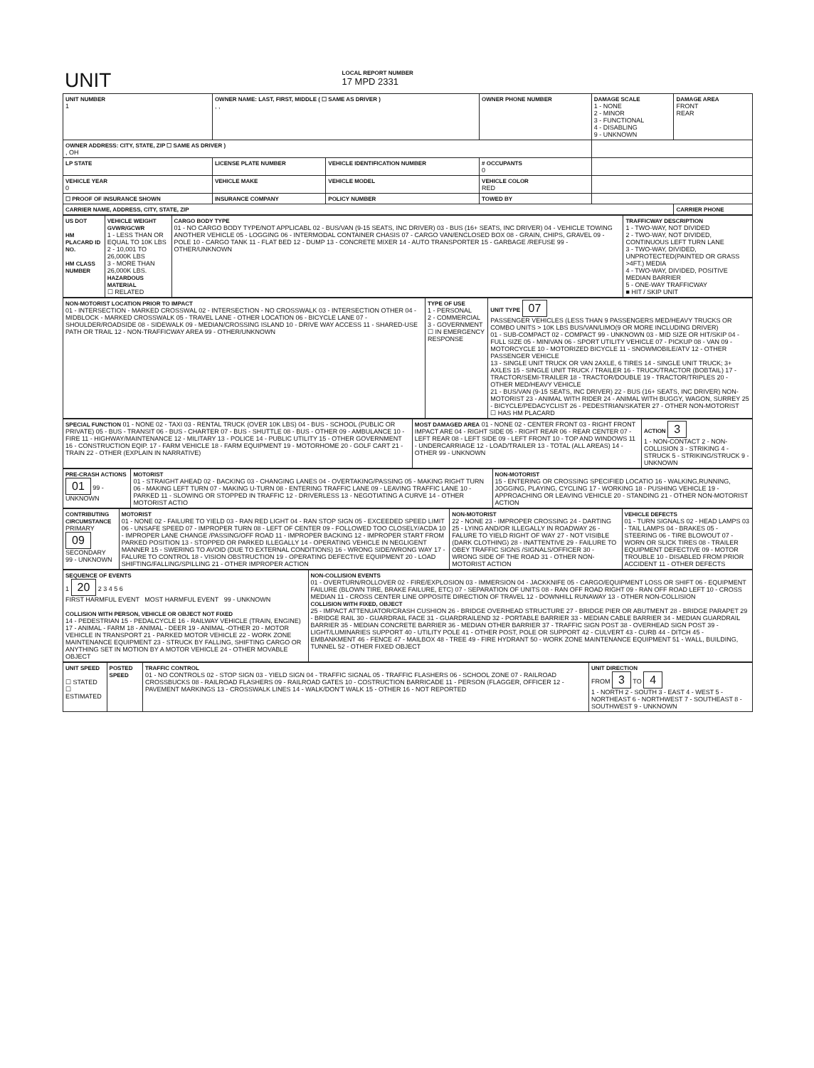| UNIT | LOCAL REPORT NUMBER 17 MPD 2331 |
| UNIT NUMBER 1 | OWNER NAME: LAST, FIRST, MIDDLE ( ☐ SAME AS DRIVER ) , , | | OWNER PHONE NUMBER | DAMAGE SCALE 1 - NONE 2 - MINOR 3 - FUNCTIONAL 4 - DISABLING 9 - UNKNOWN | DAMAGE AREA FRONT REAR |
| OWNER ADDRESS: CITY, STATE, ZIP ☐ SAME AS DRIVER ) , OH | | | | | |
| LP STATE | LICENSE PLATE NUMBER | VEHICLE IDENTIFICATION NUMBER | # OCCUPANTS 0 | | |
| VEHICLE YEAR 0 | VEHICLE MAKE | VEHICLE MODEL | VEHICLE COLOR RED | | |
| ☐ PROOF OF INSURANCE SHOWN | INSURANCE COMPANY | POLICY NUMBER | TOWED BY | | |
| CARRIER NAME, ADDRESS, CITY, STATE, ZIP | | | | | CARRIER PHONE |
| US DOT HM PLACARD ID NO. HM CLASS NUMBER | VEHICLE WEIGHT GVWR/GCWR 1 - LESS THAN OR EQUAL TO 10K LBS 2 - 10,001 TO 26,000K LBS 3 - MORE THAN 26,000K LBS. HAZARDOUS MATERIAL ☐ RELATED | CARGO BODY TYPE 01 - NO CARGO BODY TYPE/NOT APPLICABL 02 - BUS/VAN (9-15 SEATS, INC DRIVER) 03 - BUS (16+ SEATS, INC DRIVER) 04 - VEHICLE TOWING ANOTHER VEHICLE 05 - LOGGING 06 - INTERMODAL CONTAINER CHASIS 07 - CARGO VAN/ENCLOSED BOX 08 - GRAIN, CHIPS, GRAVEL 09 - POLE 10 - CARGO TANK 11 - FLAT BED 12 - DUMP 13 - CONCRETE MIXER 14 - AUTO TRANSPORTER 15 - GARBAGE /REFUSE 99 - OTHER/UNKNOWN | TRAFFICWAY DESCRIPTION 1 - TWO-WAY, NOT DIVIDED 2 - TWO-WAY, NOT DIVIDED, CONTINUOUS LEFT TURN LANE 3 - TWO-WAY, DIVIDED, UNPROTECTED(PAINTED OR GRASS >4FT.) MEDIA 4 - TWO-WAY, DIVIDED, POSITIVE MEDIAN BARRIER 5 - ONE-WAY TRAFFICWAY ■ HIT / SKIP UNIT |
| NON-MOTORIST LOCATION PRIOR TO IMPACT 01 - INTERSECTION - MARKED CROSSWAL 02 - INTERSECTION - NO CROSSWALK 03 - INTERSECTION OTHER 04 - MIDBLOCK - MARKED CROSSWALK 05 - TRAVEL LANE - OTHER LOCATION 06 - BICYCLE LANE 07 - SHOULDER/ROADSIDE 08 - SIDEWALK 09 - MEDIAN/CROSSING ISLAND 10 - DRIVE WAY ACCESS 11 - SHARED-USE PATH OR TRAIL 12 - NON-TRAFFICWAY AREA 99 - OTHER/UNKNOWN | TYPE OF USE 1 - PERSONAL 2 - COMMERCIAL 3 - GOVERNMENT ☐ IN EMERGENCY RESPONSE | UNIT TYPE 07 PASSENGER VEHICLES (LESS THAN 9 PASSENGERS MED/HEAVY TRUCKS OR COMBO UNITS > 10K LBS BUS/VAN/LIMO(9 OR MORE INCLUDING DRIVER) 01 - SUB-COMPACT 02 - COMPACT 99 - UNKNOWN 03 - MID SIZE OR HIT/SKIP 04 - FULL SIZE 05 - MINIVAN 06 - SPORT UTILITY VEHICLE 07 - PICKUP 08 - VAN 09 - MOTORCYCLE 10 - MOTORIZED BICYCLE 11 - SNOWMOBILE/ATV 12 - OTHER PASSENGER VEHICLE 13 - SINGLE UNIT TRUCK OR VAN 2AXLE, 6 TIRES 14 - SINGLE UNIT TRUCK; 3+ AXLES 15 - SINGLE UNIT TRUCK / TRAILER 16 - TRUCK/TRACTOR (BOBTAIL) 17 - TRACTOR/SEMI-TRAILER 18 - TRACTOR/DOUBLE 19 - TRACTOR/TRIPLES 20 - OTHER MED/HEAVY VEHICLE 21 - BUS/VAN (9-15 SEATS, INC DRIVER) 22 - BUS (16+ SEATS, INC DRIVER) NON-MOTORIST 23 - ANIMAL WITH RIDER 24 - ANIMAL WITH BUGGY, WAGON, SURREY 25 - BICYCLE/PEDACYCLIST 26 - PEDESTRIAN/SKATER 27 - OTHER NON-MOTORIST ☐ HAS HM PLACARD |
| SPECIAL FUNCTION 01 - NONE 02 - TAXI 03 - RENTAL TRUCK (OVER 10K LBS) 04 - BUS - SCHOOL (PUBLIC OR PRIVATE) 05 - BUS - TRANSIT 06 - BUS - CHARTER 07 - BUS - SHUTTLE 08 - BUS - OTHER 09 - AMBULANCE 10 - FIRE 11 - HIGHWAY/MAINTENANCE 12 - MILITARY 13 - POLICE 14 - PUBLIC UTILITY 15 - OTHER GOVERNMENT 16 - CONSTRUCTION EQIP. 17 - FARM VEHICLE 18 - FARM EQUIPMENT 19 - MOTORHOME 20 - GOLF CART 21 - TRAIN 22 - OTHER (EXPLAIN IN NARRATIVE) | MOST DAMAGED AREA 01 - NONE 02 - CENTER FRONT 03 - RIGHT FRONT IMPACT ARE 04 - RIGHT SIDE 05 - RIGHT REAR 06 - REAR CENTER 07 - LEFT REAR 08 - LEFT SIDE 09 - LEFT FRONT 10 - TOP AND WINDOWS 11 - UNDERCARRIAGE 12 - LOAD/TRAILER 13 - TOTAL (ALL AREAS) 14 - OTHER 99 - UNKNOWN | ACTION 3 1 - NON-CONTACT 2 - NON-COLLISION 3 - STRIKING 4 - STRUCK 5 - STRIKING/STRUCK 9 - UNKNOWN |
| PRE-CRASH ACTIONS 01 99 - UNKNOWN | MOTORIST 01 - STRAIGHT AHEAD 02 - BACKING 03 - CHANGING LANES 04 - OVERTAKING/PASSING 05 - MAKING RIGHT TURN 06 - MAKING LEFT TURN 07 - MAKING U-TURN 08 - ENTERING TRAFFIC LANE 09 - LEAVING TRAFFIC LANE 10 - PARKED 11 - SLOWING OR STOPPED IN TRAFFIC 12 - DRIVERLESS 13 - NEGOTIATING A CURVE 14 - OTHER MOTORIST ACTIO | NON-MOTORIST 15 - ENTERING OR CROSSING SPECIFIED LOCATIO 16 - WALKING,RUNNING, JOGGING, PLAYING, CYCLING 17 - WORKING 18 - PUSHING VEHICLE 19 - APPROACHING OR LEAVING VEHICLE 20 - STANDING 21 - OTHER NON-MOTORIST ACTION |
| CONTRIBUTING CIRCUMSTANCE PRIMARY 09 SECONDARY 99 - UNKNOWN | MOTORIST 01 - NONE 02 - FAILURE TO YIELD 03 - RAN RED LIGHT 04 - RAN STOP SIGN 05 - EXCEEDED SPEED LIMIT 06 - UNSAFE SPEED 07 - IMPROPER TURN 08 - LEFT OF CENTER 09 - FOLLOWED TOO CLOSELY/ACDA 10 - IMPROPER LANE CHANGE /PASSING/OFF ROAD 11 - IMPROPER BACKING 12 - IMPROPER START FROM PARKED POSITION 13 - STOPPED OR PARKED ILLEGALLY 14 - OPERATING VEHICLE IN NEGLIGENT MANNER 15 - SWERING TO AVOID (DUE TO EXTERNAL CONDITIONS) 16 - WRONG SIDE/WRONG WAY 17 - FALURE TO CONTROL 18 - VISION OBSTRUCTION 19 - OPERATING DEFECTIVE EQUIPMENT 20 - LOAD SHIFTING/FALLING/SPILLING 21 - OTHER IMPROPER ACTION | NON-MOTORIST 22 - NONE 23 - IMPROPER CROSSING 24 - DARTING 25 - LYING AND/OR ILLEGALLY IN ROADWAY 26 - FALURE TO YIELD RIGHT OF WAY 27 - NOT VISIBLE (DARK CLOTHING) 28 - INATTENTIVE 29 - FAILURE TO OBEY TRAFFIC SIGNS /SIGNALS/OFFICER 30 - WRONG SIDE OF THE ROAD 31 - OTHER NON-MOTORIST ACTION | VEHICLE DEFECTS 01 - TURN SIGNALS 02 - HEAD LAMPS 03 - TAIL LAMPS 04 - BRAKES 05 - STEERING 06 - TIRE BLOWOUT 07 - WORN OR SLICK TIRES 08 - TRAILER EQUIPMENT DEFECTIVE 09 - MOTOR TROUBLE 10 - DISABLED FROM PRIOR ACCIDENT 11 - OTHER DEFECTS |
| SEQUENCE OF EVENTS 1 20 2 3 4 5 6 FIRST HARMFUL EVENT MOST HARMFUL EVENT 99 - UNKNOWN COLLISION WITH PERSON, VEHICLE OR OBJECT NOT FIXED 14 - PEDESTRIAN 15 - PEDALCYCLE 16 - RAILWAY VEHICLE (TRAIN, ENGINE) 17 - ANIMAL - FARM 18 - ANIMAL - DEER 19 - ANIMAL -OTHER 20 - MOTOR VEHICLE IN TRANSPORT 21 - PARKED MOTOR VEHICLE 22 - WORK ZONE MAINTENANCE EQUIPMENT 23 - STRUCK BY FALLING, SHIFTING CARGO OR ANYTHING SET IN MOTION BY A MOTOR VEHICLE 24 - OTHER MOVABLE OBJECT | NON-COLLISION EVENTS 01 - OVERTURN/ROLLOVER 02 - FIRE/EXPLOSION 03 - IMMERSION 04 - JACKKNIFE 05 - CARGO/EQUIPMENT LOSS OR SHIFT 06 - EQUIPMENT FAILURE (BLOWN TIRE, BRAKE FAILURE, ETC) 07 - SEPARATION OF UNITS 08 - RAN OFF ROAD RIGHT 09 - RAN OFF ROAD LEFT 10 - CROSS MEDIAN 11 - CROSS CENTER LINE OPPOSITE DIRECTION OF TRAVEL 12 - DOWNHILL RUNAWAY 13 - OTHER NON-COLLISION COLLISION WITH FIXED, OBJECT 25 - IMPACT ATTENUATOR/CRASH CUSHION 26 - BRIDGE OVERHEAD STRUCTURE 27 - BRIDGE PIER OR ABUTMENT 28 - BRIDGE PARAPET 29 - BRIDGE RAIL 30 - GUARDRAIL FACE 31 - GUARDRAILEND 32 - PORTABLE BARRIER 33 - MEDIAN CABLE BARRIER 34 - MEDIAN GUARDRAIL BARRIER 35 - MEDIAN CONCRETE BARRIER 36 - MEDIAN OTHER BARRIER 37 - TRAFFIC SIGN POST 38 - OVERHEAD SIGN POST 39 - LIGHT/LUMINARIES SUPPORT 40 - UTILITY POLE 41 - OTHER POST, POLE OR SUPPORT 42 - CULVERT 43 - CURB 44 - DITCH 45 - EMBANKMENT 46 - FENCE 47 - MAILBOX 48 - TREE 49 - FIRE HYDRANT 50 - WORK ZONE MAINTENANCE EQUIPMENT 51 - WALL, BUILDING, TUNNEL 52 - OTHER FIXED OBJECT |
| UNIT SPEED ☐ STATED ☐ ESTIMATED | POSTED SPEED | TRAFFIC CONTROL 01 - NO CONTROLS 02 - STOP SIGN 03 - YIELD SIGN 04 - TRAFFIC SIGNAL 05 - TRAFFIC FLASHERS 06 - SCHOOL ZONE 07 - RAILROAD CROSSBUCKS 08 - RAILROAD FLASHERS 09 - RAILROAD GATES 10 - COSTRUCTION BARRICADE 11 - PERSON (FLAGGER, OFFICER 12 - PAVEMENT MARKINGS 13 - CROSSWALK LINES 14 - WALK/DON'T WALK 15 - OTHER 16 - NOT REPORTED | UNIT DIRECTION FROM 3 TO 4 1 - NORTH 2 - SOUTH 3 - EAST 4 - WEST 5 - NORTHEAST 6 - NORTHWEST 7 - SOUTHEAST 8 - SOUTHWEST 9 - UNKNOWN |